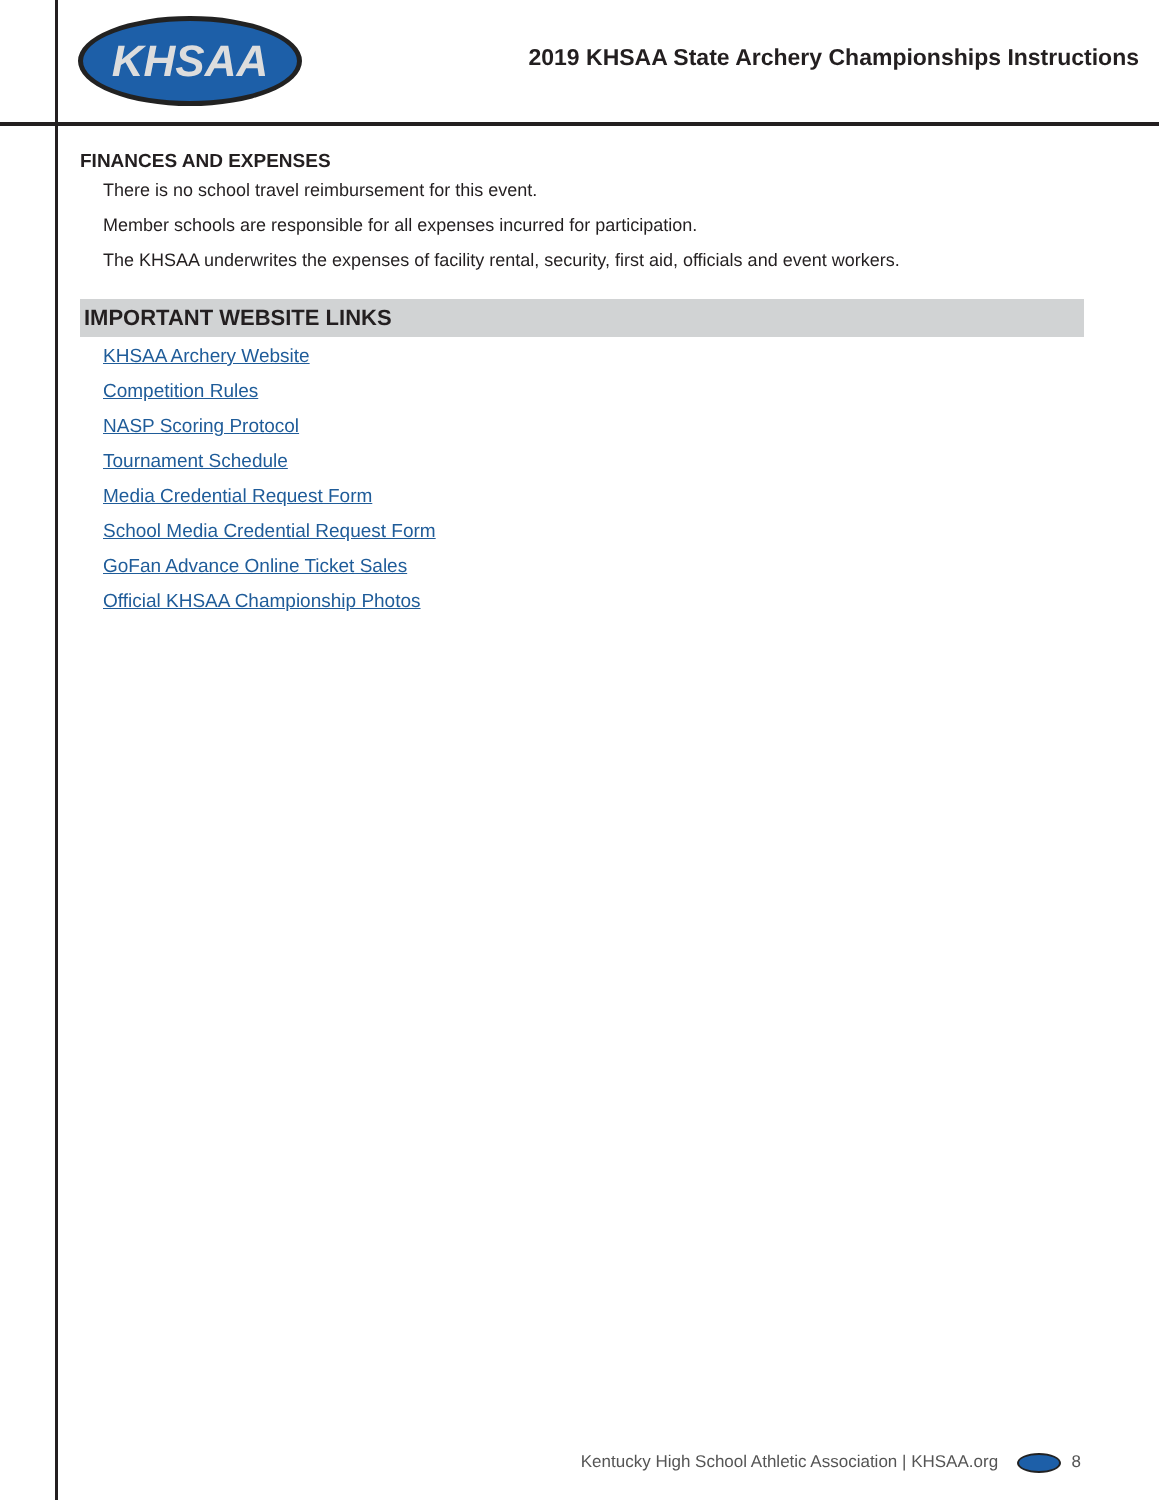KHSAA
2019 KHSAA State Archery Championships Instructions
FINANCES AND EXPENSES
There is no school travel reimbursement for this event.
Member schools are responsible for all expenses incurred for participation.
The KHSAA underwrites the expenses of facility rental, security, first aid, officials and event workers.
IMPORTANT WEBSITE LINKS
KHSAA Archery Website
Competition Rules
NASP Scoring Protocol
Tournament Schedule
Media Credential Request Form
School Media Credential Request Form
GoFan Advance Online Ticket Sales
Official KHSAA Championship Photos
Kentucky High School Athletic Association | KHSAA.org 8